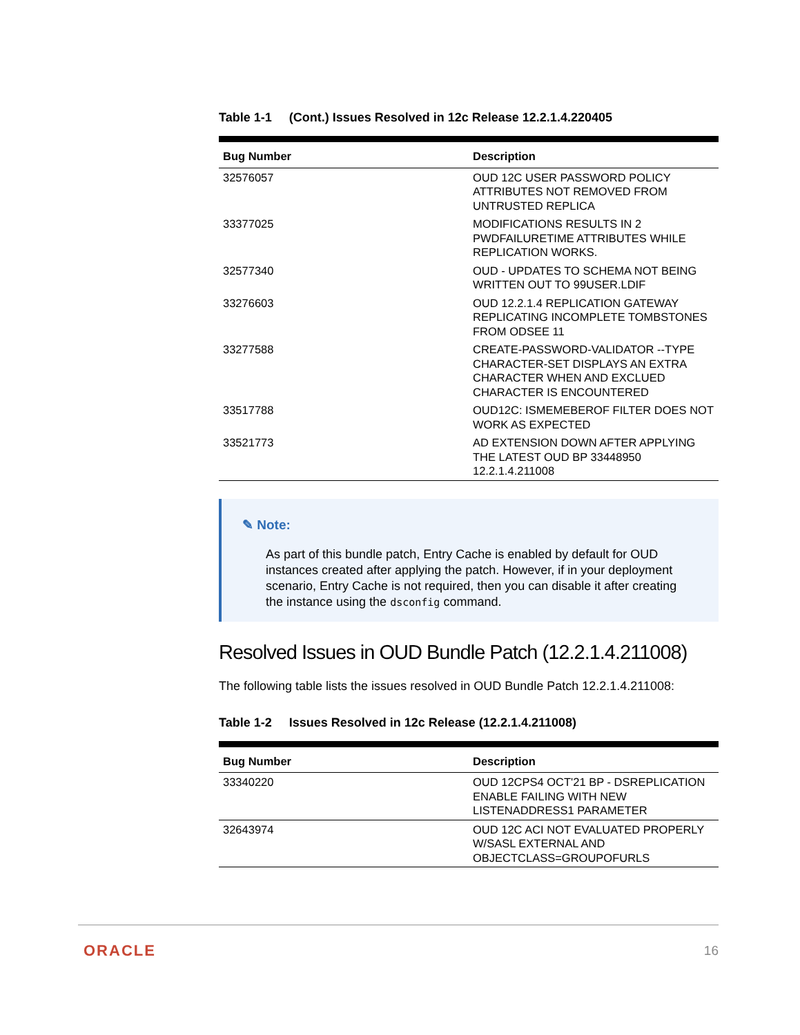Table 1-1 (Cont.) Issues Resolved in 12c Release 12.2.1.4.220405
| Bug Number | Description |
| --- | --- |
| 32576057 | OUD 12C USER PASSWORD POLICY ATTRIBUTES NOT REMOVED FROM UNTRUSTED REPLICA |
| 33377025 | MODIFICATIONS RESULTS IN 2 PWDFAILURETIME ATTRIBUTES WHILE REPLICATION WORKS. |
| 32577340 | OUD - UPDATES TO SCHEMA NOT BEING WRITTEN OUT TO 99USER.LDIF |
| 33276603 | OUD 12.2.1.4 REPLICATION GATEWAY REPLICATING INCOMPLETE TOMBSTONES FROM ODSEE 11 |
| 33277588 | CREATE-PASSWORD-VALIDATOR --TYPE CHARACTER-SET DISPLAYS AN EXTRA CHARACTER WHEN AND EXCLUED CHARACTER IS ENCOUNTERED |
| 33517788 | OUD12C: ISMEMEBEROF FILTER DOES NOT WORK AS EXPECTED |
| 33521773 | AD EXTENSION DOWN AFTER APPLYING THE LATEST OUD BP 33448950 12.2.1.4.211008 |
✎ Note:
As part of this bundle patch, Entry Cache is enabled by default for OUD instances created after applying the patch. However, if in your deployment scenario, Entry Cache is not required, then you can disable it after creating the instance using the dsconfig command.
Resolved Issues in OUD Bundle Patch (12.2.1.4.211008)
The following table lists the issues resolved in OUD Bundle Patch 12.2.1.4.211008:
Table 1-2 Issues Resolved in 12c Release (12.2.1.4.211008)
| Bug Number | Description |
| --- | --- |
| 33340220 | OUD 12CPS4 OCT'21 BP - DSREPLICATION ENABLE FAILING WITH NEW LISTENADDRESS1 PARAMETER |
| 32643974 | OUD 12C ACI NOT EVALUATED PROPERLY W/SASL EXTERNAL AND OBJECTCLASS=GROUPOFURLS |
ORACLE 16